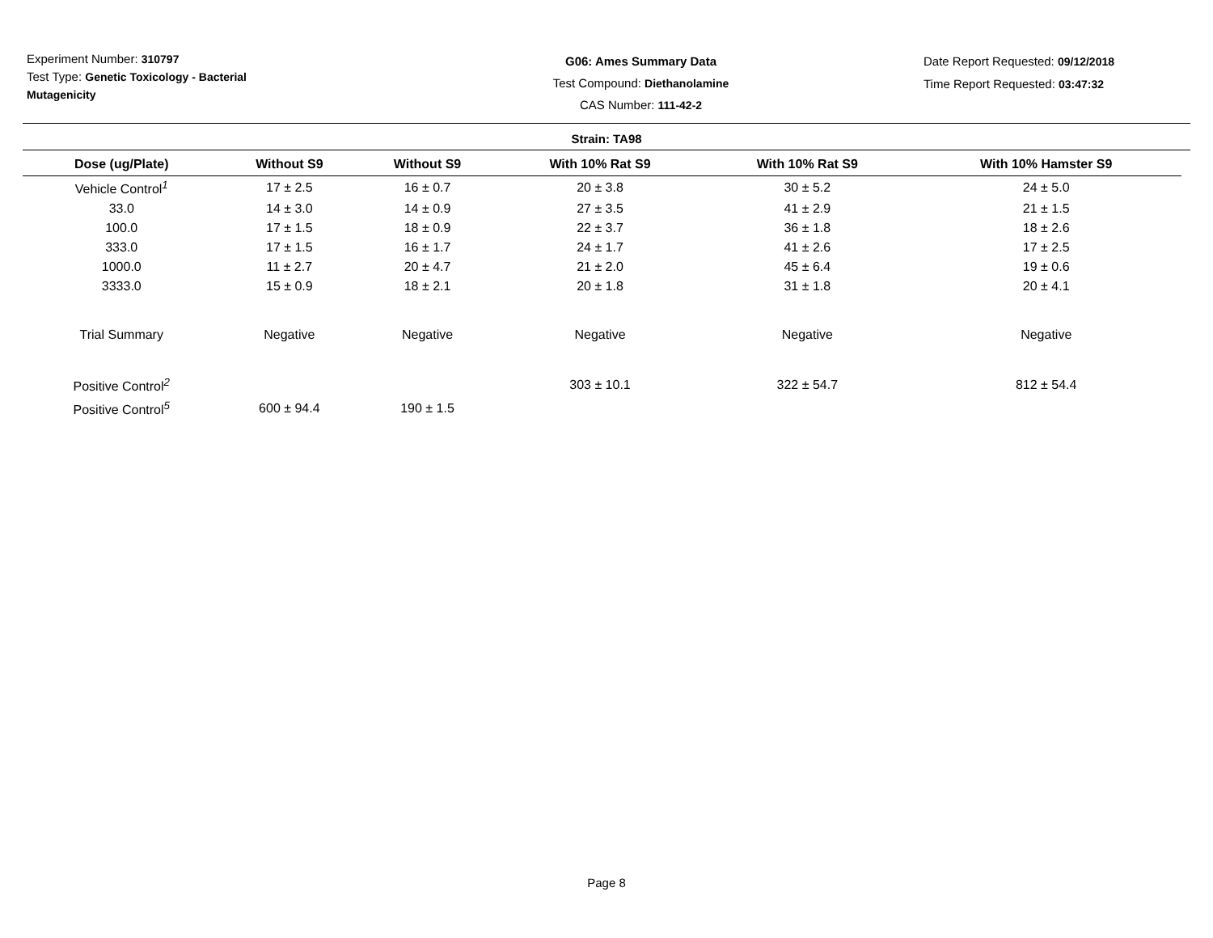Experiment Number: 310797
Test Type: Genetic Toxicology - Bacterial
Mutagenicity
G06: Ames Summary Data
Test Compound: Diethanolamine
CAS Number: 111-42-2
Date Report Requested: 09/12/2018
Time Report Requested: 03:47:32
Strain: TA98
| Dose (ug/Plate) | Without S9 | Without S9 | With 10% Rat S9 | With 10% Rat S9 | With 10% Hamster S9 |
| --- | --- | --- | --- | --- | --- |
| Vehicle Control<sup>1</sup> | 17 ± 2.5 | 16 ± 0.7 | 20 ± 3.8 | 30 ± 5.2 | 24 ± 5.0 |
| 33.0 | 14 ± 3.0 | 14 ± 0.9 | 27 ± 3.5 | 41 ± 2.9 | 21 ± 1.5 |
| 100.0 | 17 ± 1.5 | 18 ± 0.9 | 22 ± 3.7 | 36 ± 1.8 | 18 ± 2.6 |
| 333.0 | 17 ± 1.5 | 16 ± 1.7 | 24 ± 1.7 | 41 ± 2.6 | 17 ± 2.5 |
| 1000.0 | 11 ± 2.7 | 20 ± 4.7 | 21 ± 2.0 | 45 ± 6.4 | 19 ± 0.6 |
| 3333.0 | 15 ± 0.9 | 18 ± 2.1 | 20 ± 1.8 | 31 ± 1.8 | 20 ± 4.1 |
| Trial Summary | Negative | Negative | Negative | Negative | Negative |
| Positive Control<sup>2</sup> | | | 303 ± 10.1 | 322 ± 54.7 | 812 ± 54.4 |
| Positive Control<sup>5</sup> | 600 ± 94.4 | 190 ± 1.5 | | | |
Page 8